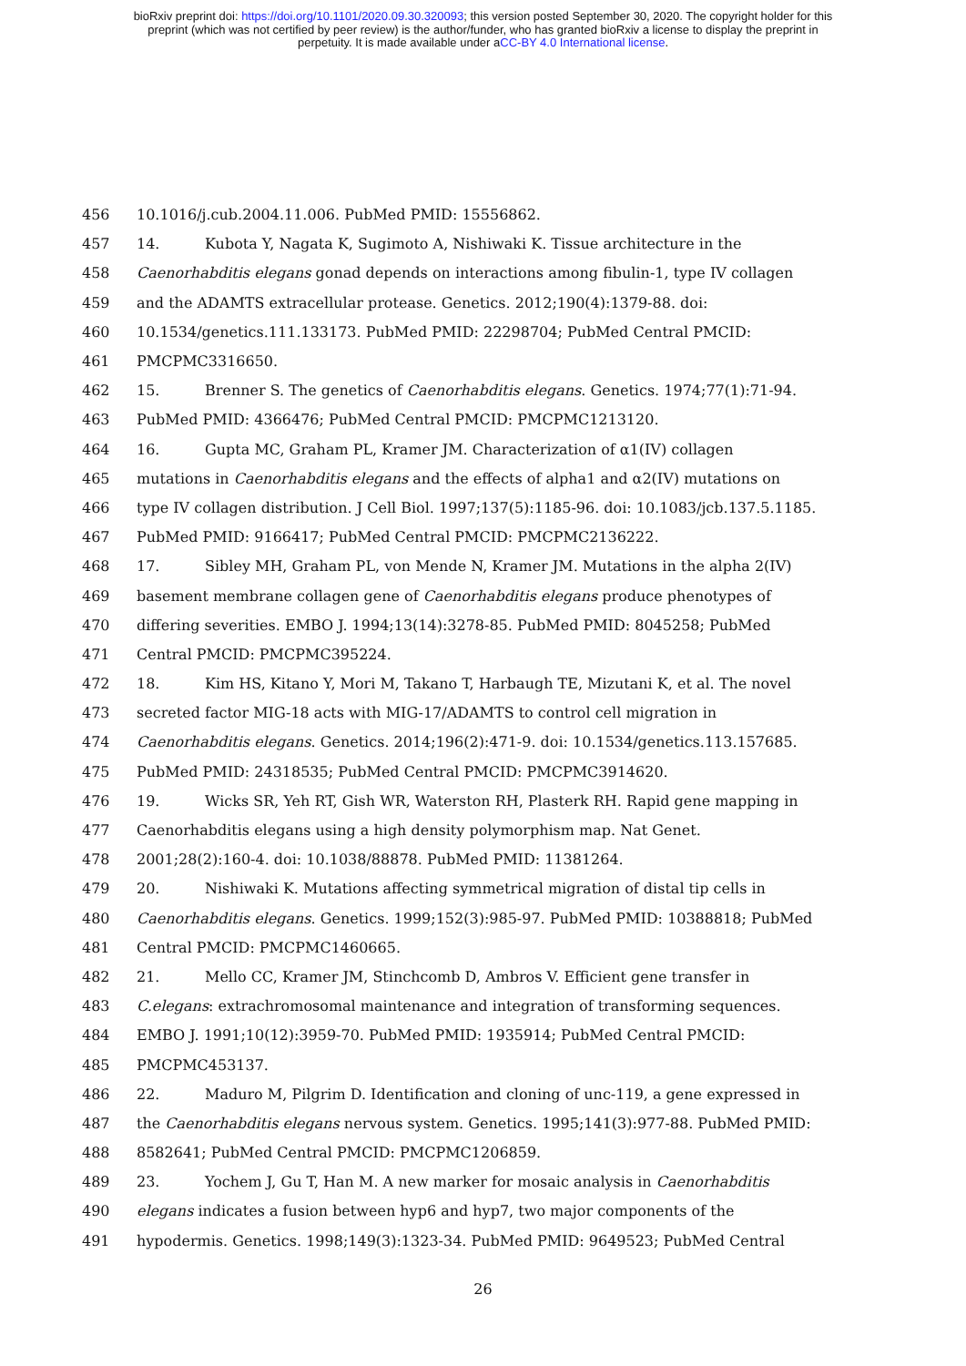bioRxiv preprint doi: https://doi.org/10.1101/2020.09.30.320093; this version posted September 30, 2020. The copyright holder for this
preprint (which was not certified by peer review) is the author/funder, who has granted bioRxiv a license to display the preprint in
perpetuity. It is made available under aCC-BY 4.0 International license.
456 10.1016/j.cub.2004.11.006. PubMed PMID: 15556862.
457 14. Kubota Y, Nagata K, Sugimoto A, Nishiwaki K. Tissue architecture in the
458 Caenorhabditis elegans gonad depends on interactions among fibulin-1, type IV collagen
459 and the ADAMTS extracellular protease. Genetics. 2012;190(4):1379-88. doi:
460 10.1534/genetics.111.133173. PubMed PMID: 22298704; PubMed Central PMCID:
461 PMCPMC3316650.
462 15. Brenner S. The genetics of Caenorhabditis elegans. Genetics. 1974;77(1):71-94.
463 PubMed PMID: 4366476; PubMed Central PMCID: PMCPMC1213120.
464 16. Gupta MC, Graham PL, Kramer JM. Characterization of α1(IV) collagen
465 mutations in Caenorhabditis elegans and the effects of alpha1 and α2(IV) mutations on
466 type IV collagen distribution. J Cell Biol. 1997;137(5):1185-96. doi: 10.1083/jcb.137.5.1185.
467 PubMed PMID: 9166417; PubMed Central PMCID: PMCPMC2136222.
468 17. Sibley MH, Graham PL, von Mende N, Kramer JM. Mutations in the alpha 2(IV)
469 basement membrane collagen gene of Caenorhabditis elegans produce phenotypes of
470 differing severities. EMBO J. 1994;13(14):3278-85. PubMed PMID: 8045258; PubMed
471 Central PMCID: PMCPMC395224.
472 18. Kim HS, Kitano Y, Mori M, Takano T, Harbaugh TE, Mizutani K, et al. The novel
473 secreted factor MIG-18 acts with MIG-17/ADAMTS to control cell migration in
474 Caenorhabditis elegans. Genetics. 2014;196(2):471-9. doi: 10.1534/genetics.113.157685.
475 PubMed PMID: 24318535; PubMed Central PMCID: PMCPMC3914620.
476 19. Wicks SR, Yeh RT, Gish WR, Waterston RH, Plasterk RH. Rapid gene mapping in
477 Caenorhabditis elegans using a high density polymorphism map. Nat Genet.
478 2001;28(2):160-4. doi: 10.1038/88878. PubMed PMID: 11381264.
479 20. Nishiwaki K. Mutations affecting symmetrical migration of distal tip cells in
480 Caenorhabditis elegans. Genetics. 1999;152(3):985-97. PubMed PMID: 10388818; PubMed
481 Central PMCID: PMCPMC1460665.
482 21. Mello CC, Kramer JM, Stinchcomb D, Ambros V. Efficient gene transfer in
483 C.elegans: extrachromosomal maintenance and integration of transforming sequences.
484 EMBO J. 1991;10(12):3959-70. PubMed PMID: 1935914; PubMed Central PMCID:
485 PMCPMC453137.
486 22. Maduro M, Pilgrim D. Identification and cloning of unc-119, a gene expressed in
487 the Caenorhabditis elegans nervous system. Genetics. 1995;141(3):977-88. PubMed PMID:
488 8582641; PubMed Central PMCID: PMCPMC1206859.
489 23. Yochem J, Gu T, Han M. A new marker for mosaic analysis in Caenorhabditis
490 elegans indicates a fusion between hyp6 and hyp7, two major components of the
491 hypodermis. Genetics. 1998;149(3):1323-34. PubMed PMID: 9649523; PubMed Central
26